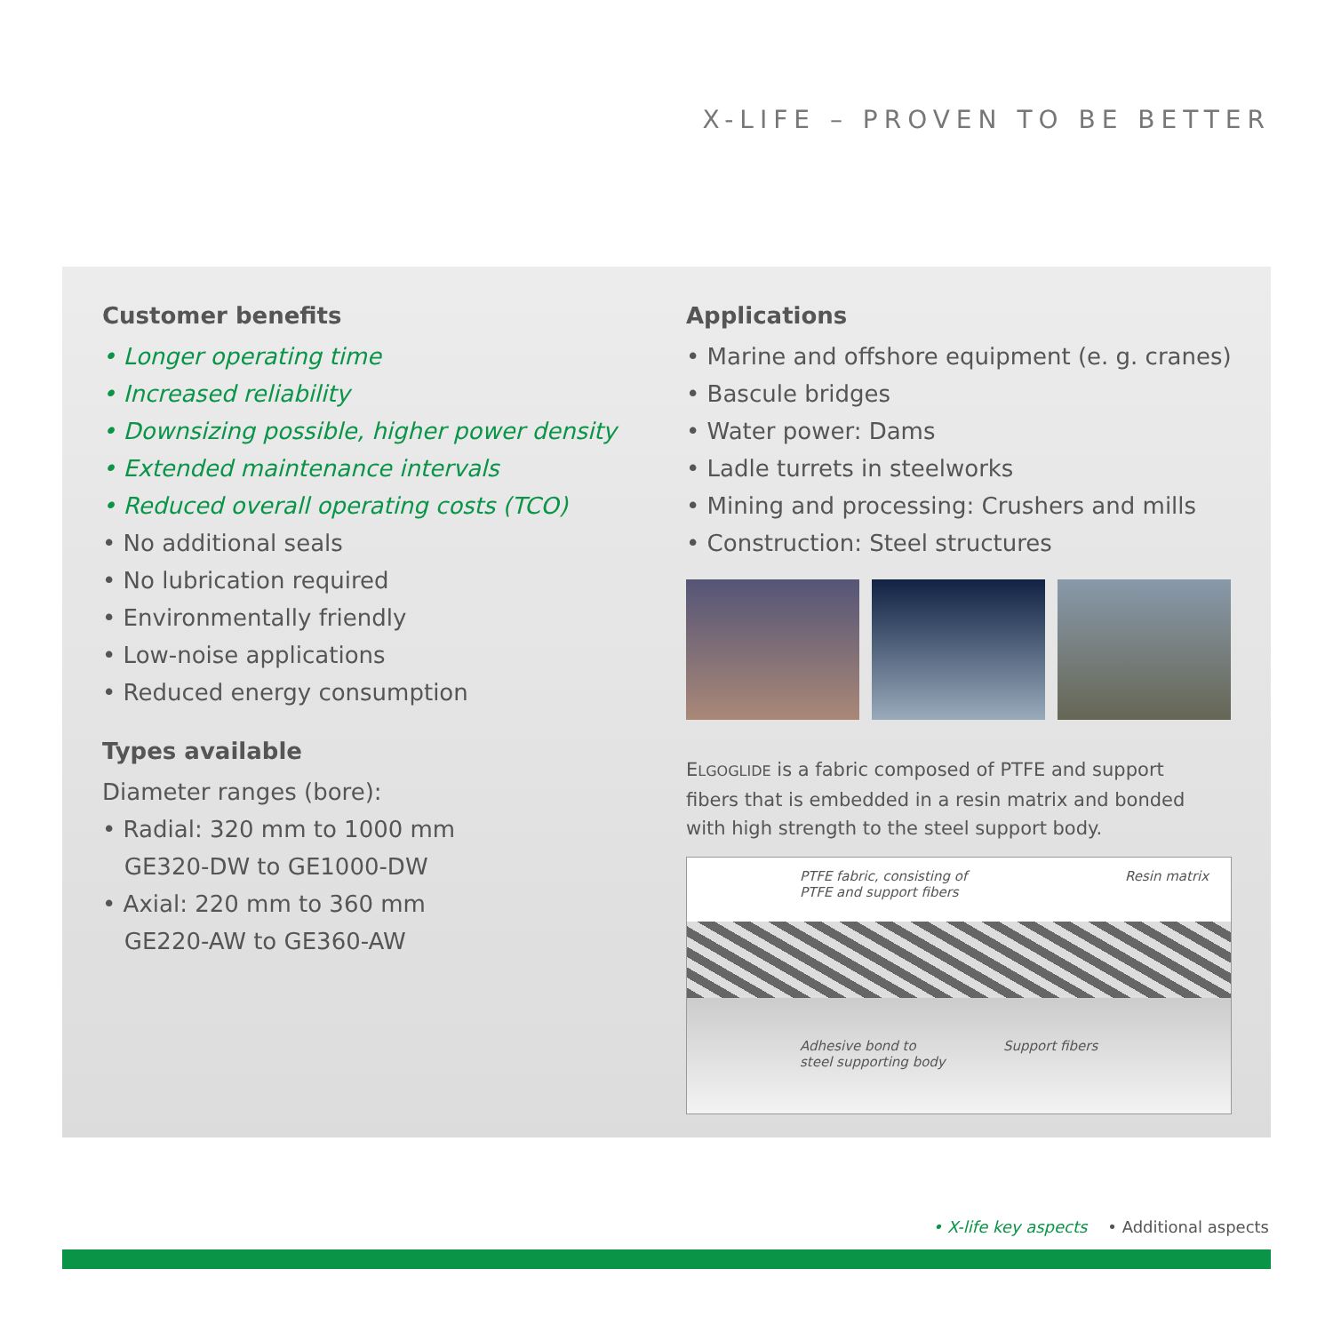X-LIFE – PROVEN TO BE BETTER
Customer benefits
• Longer operating time
• Increased reliability
• Downsizing possible, higher power density
• Extended maintenance intervals
• Reduced overall operating costs (TCO)
• No additional seals
• No lubrication required
• Environmentally friendly
• Low-noise applications
• Reduced energy consumption
Types available
Diameter ranges (bore):
• Radial: 320 mm to 1000 mm
GE320-DW to GE1000-DW
• Axial: 220 mm to 360 mm
GE220-AW to GE360-AW
Applications
• Marine and offshore equipment (e. g. cranes)
• Bascule bridges
• Water power: Dams
• Ladle turrets in steelworks
• Mining and processing: Crushers and mills
• Construction: Steel structures
ELGOGLIDE is a fabric composed of PTFE and support fibers that is embedded in a resin matrix and bonded with high strength to the steel support body.
PTFE fabric, consisting of
PTFE and support fibers
Resin matrix
Adhesive bond to
steel supporting body
Support fibers
• X-life key aspects • Additional aspects